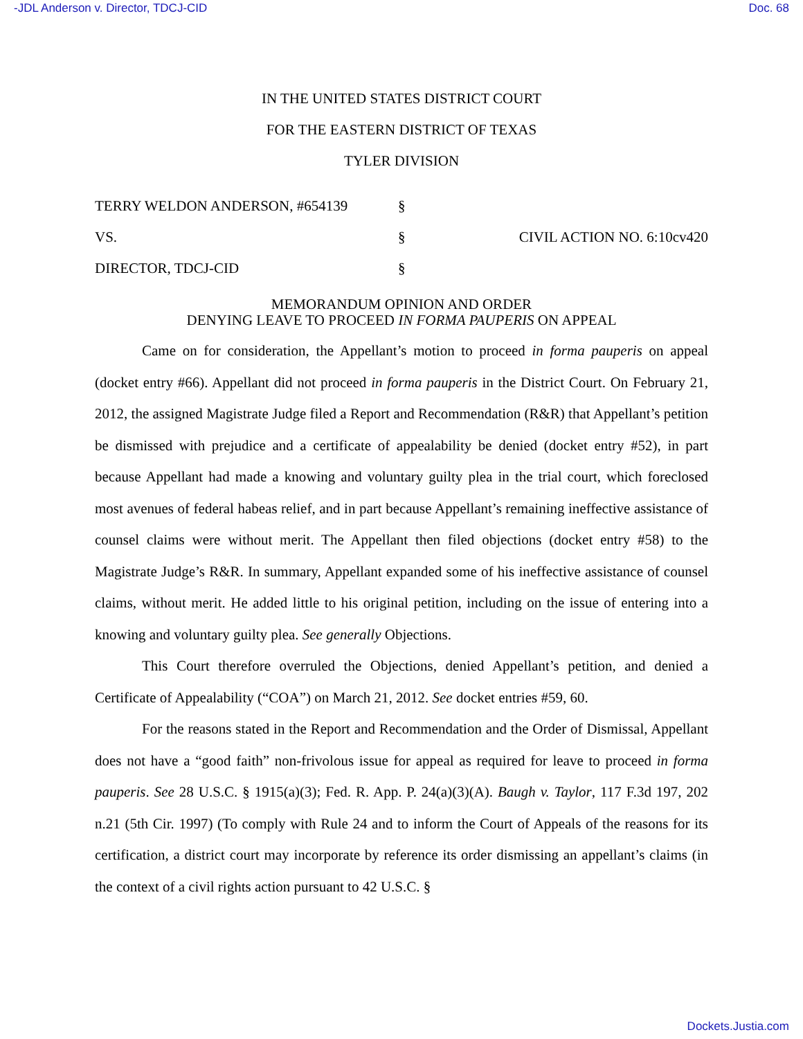-JDL Anderson v. Director, TDCJ-CID Doc. 68
IN THE UNITED STATES DISTRICT COURT
FOR THE EASTERN DISTRICT OF TEXAS
TYLER DIVISION
TERRY WELDON ANDERSON, #654139
§
VS.
§
CIVIL ACTION NO. 6:10cv420
DIRECTOR, TDCJ-CID
§
MEMORANDUM OPINION AND ORDER
DENYING LEAVE TO PROCEED IN FORMA PAUPERIS ON APPEAL
Came on for consideration, the Appellant’s motion to proceed in forma pauperis on appeal (docket entry #66). Appellant did not proceed in forma pauperis in the District Court. On February 21, 2012, the assigned Magistrate Judge filed a Report and Recommendation (R&R) that Appellant’s petition be dismissed with prejudice and a certificate of appealability be denied (docket entry #52), in part because Appellant had made a knowing and voluntary guilty plea in the trial court, which foreclosed most avenues of federal habeas relief, and in part because Appellant’s remaining ineffective assistance of counsel claims were without merit. The Appellant then filed objections (docket entry #58) to the Magistrate Judge’s R&R. In summary, Appellant expanded some of his ineffective assistance of counsel claims, without merit. He added little to his original petition, including on the issue of entering into a knowing and voluntary guilty plea. See generally Objections.
This Court therefore overruled the Objections, denied Appellant’s petition, and denied a Certificate of Appealability (“COA”) on March 21, 2012. See docket entries #59, 60.
For the reasons stated in the Report and Recommendation and the Order of Dismissal, Appellant does not have a “good faith” non-frivolous issue for appeal as required for leave to proceed in forma pauperis. See 28 U.S.C. § 1915(a)(3); Fed. R. App. P. 24(a)(3)(A). Baugh v. Taylor, 117 F.3d 197, 202 n.21 (5th Cir. 1997) (To comply with Rule 24 and to inform the Court of Appeals of the reasons for its certification, a district court may incorporate by reference its order dismissing an appellant’s claims (in the context of a civil rights action pursuant to 42 U.S.C. §
Dockets.Justia.com